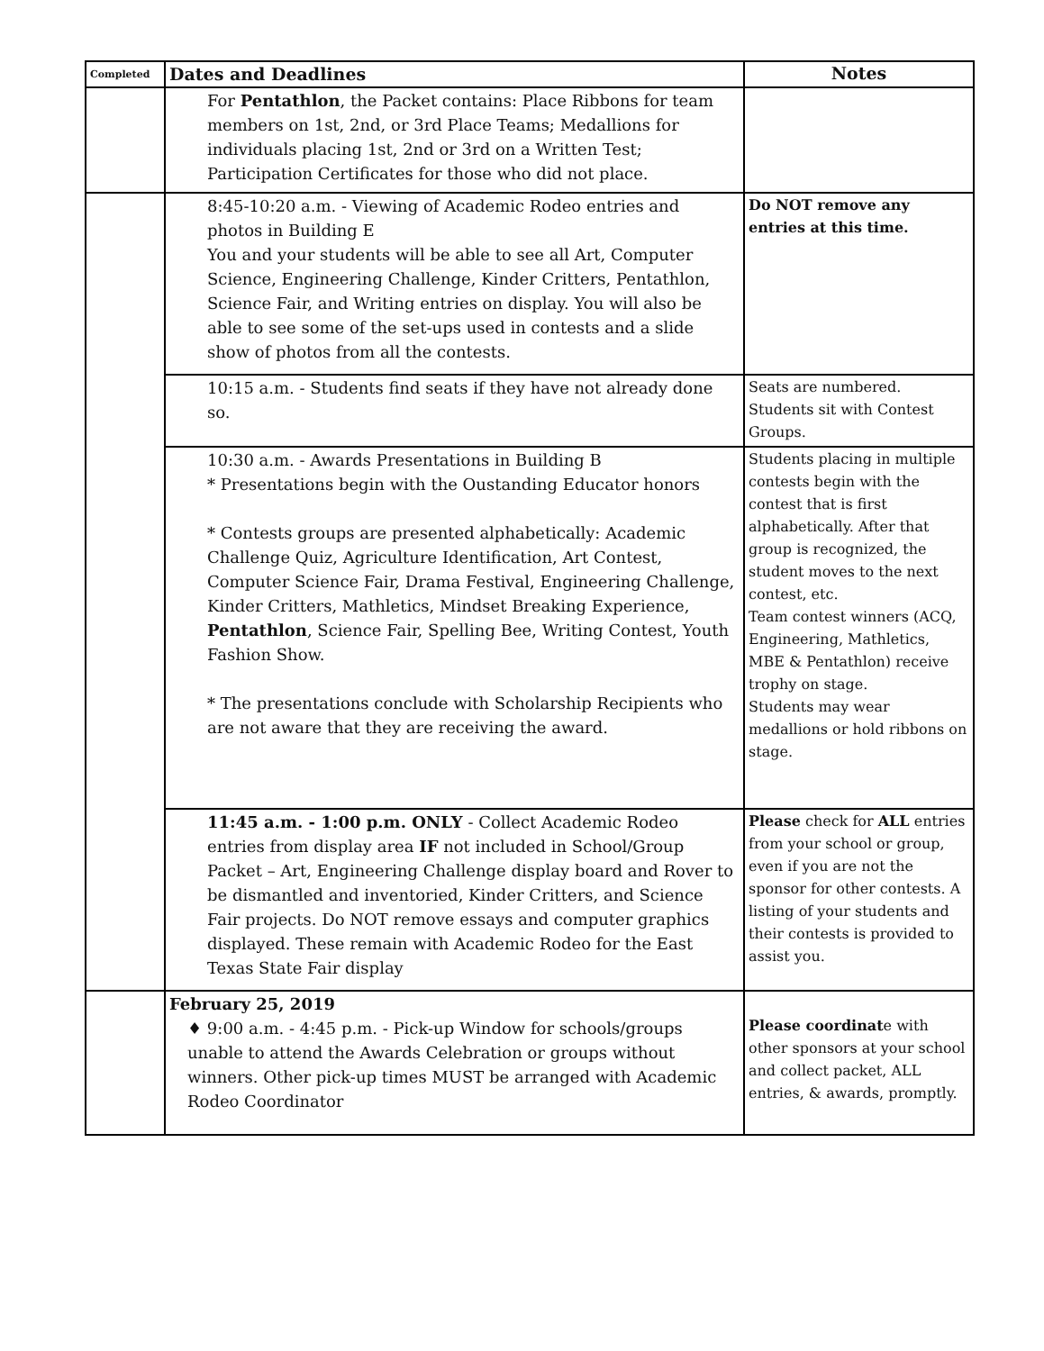| Completed | Dates and Deadlines | Notes |
| --- | --- | --- |
| | For Pentathlon , the Packet contains: Place Ribbons for team members on 1st, 2nd, or 3rd Place Teams; Medallions for individuals placing 1st, 2nd or 3rd on a Written Test; Participation Certificates for those who did not place. | |
| | 8:45-10:20 a.m. - Viewing of Academic Rodeo entries and photos in Building E You and your students will be able to see all Art, Computer Science, Engineering Challenge, Kinder Critters, Pentathlon, Science Fair, and Writing entries on display. You will also be able to see some of the set-ups used in contests and a slide show of photos from all the contests. | Do NOT remove any entries at this time. |
| | 10:15 a.m. - Students find seats if they have not already done so. | Seats are numbered. Students sit with Contest Groups. |
| | 10:30 a.m. - Awards Presentations in Building B * Presentations begin with the Oustanding Educator honors * Contests groups are presented alphabetically: Academic Challenge Quiz, Agriculture Identification, Art Contest, Computer Science Fair, Drama Festival, Engineering Challenge, Kinder Critters, Mathletics, Mindset Breaking Experience, Pentathlon , Science Fair, Spelling Bee, Writing Contest, Youth Fashion Show. * The presentations conclude with Scholarship Recipients who are not aware that they are receiving the award. | Students placing in multiple contests begin with the contest that is first alphabetically. After that group is recognized, the student moves to the next contest, etc. Team contest winners (ACQ, Engineering, Mathletics, MBE & Pentathlon) receive trophy on stage. Students may wear medallions or hold ribbons on stage. |
| | 11:45 a.m. - 1:00 p.m. ONLY - Collect Academic Rodeo entries from display area IF not included in School/Group Packet – Art, Engineering Challenge display board and Rover to be dismantled and inventoried, Kinder Critters, and Science Fair projects. Do NOT remove essays and computer graphics displayed. These remain with Academic Rodeo for the East Texas State Fair display | Please check for ALL entries from your school or group, even if you are not the sponsor for other contests. A listing of your students and their contests is provided to assist you. |
| | February 25, 2019 ♦ 9:00 a.m. - 4:45 p.m. - Pick-up Window for schools/groups unable to attend the Awards Celebration or groups without winners. Other pick-up times MUST be arranged with Academic Rodeo Coordinator | Please coordinat e with other sponsors at your school and collect packet, ALL entries, & awards, promptly. |